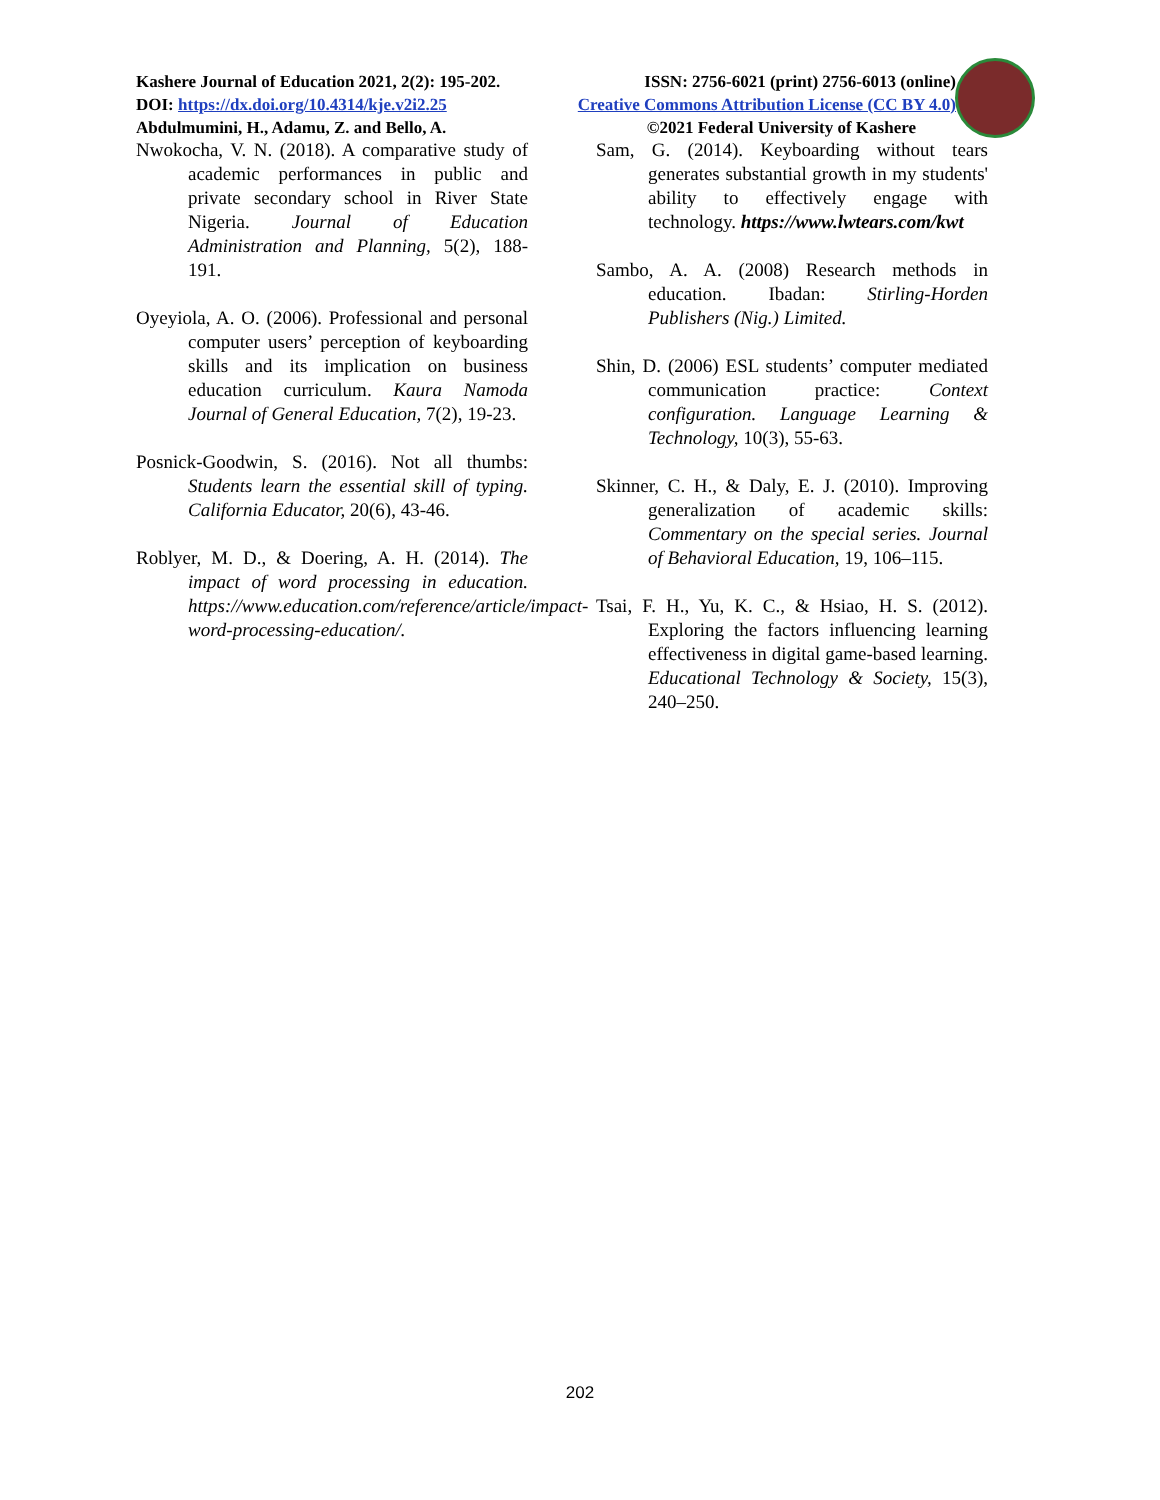Kashere Journal of Education 2021, 2(2): 195-202. ISSN: 2756-6021 (print) 2756-6013 (online)
DOI: https://dx.doi.org/10.4314/kje.v2i2.25 Creative Commons Attribution License (CC BY 4.0)
Abdulmumini, H., Adamu, Z. and Bello, A. ©2021 Federal University of Kashere
Nwokocha, V. N. (2018). A comparative study of academic performances in public and private secondary school in River State Nigeria. Journal of Education Administration and Planning, 5(2), 188-191.
Oyeyiola, A. O. (2006). Professional and personal computer users’ perception of keyboarding skills and its implication on business education curriculum. Kaura Namoda Journal of General Education, 7(2), 19-23.
Posnick-Goodwin, S. (2016). Not all thumbs: Students learn the essential skill of typing. California Educator, 20(6), 43-46.
Roblyer, M. D., & Doering, A. H. (2014). The impact of word processing in education. https://www.education.com/reference/article/impact-word-processing-education/.
Sam, G. (2014). Keyboarding without tears generates substantial growth in my students' ability to effectively engage with technology. https://www.lwtears.com/kwt
Sambo, A. A. (2008) Research methods in education. Ibadan: Stirling-Horden Publishers (Nig.) Limited.
Shin, D. (2006) ESL students’ computer mediated communication practice: Context configuration. Language Learning & Technology, 10(3), 55-63.
Skinner, C. H., & Daly, E. J. (2010). Improving generalization of academic skills: Commentary on the special series. Journal of Behavioral Education, 19, 106–115.
Tsai, F. H., Yu, K. C., & Hsiao, H. S. (2012). Exploring the factors influencing learning effectiveness in digital game-based learning. Educational Technology & Society, 15(3), 240–250.
202